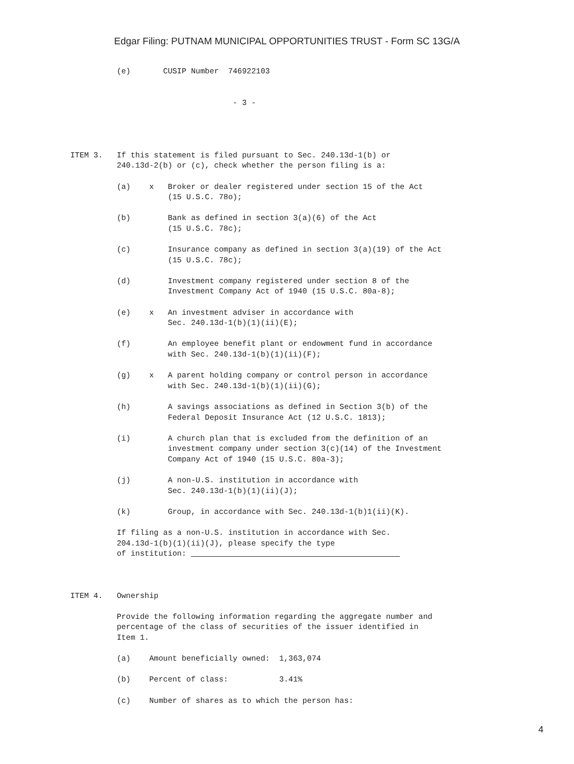Edgar Filing: PUTNAM MUNICIPAL OPPORTUNITIES TRUST - Form SC 13G/A
          (e)       CUSIP Number  746922103


                                   - 3 -




ITEM 3.   If this statement is filed pursuant to Sec. 240.13d-1(b) or
          240.13d-2(b) or (c), check whether the person filing is a:

          (a)    x   Broker or dealer registered under section 15 of the Act
                     (15 U.S.C. 78o);

          (b)        Bank as defined in section 3(a)(6) of the Act
                     (15 U.S.C. 78c);

          (c)        Insurance company as defined in section 3(a)(19) of the Act
                     (15 U.S.C. 78c);

          (d)        Investment company registered under section 8 of the
                     Investment Company Act of 1940 (15 U.S.C. 80a-8);

          (e)    x   An investment adviser in accordance with
                     Sec. 240.13d-1(b)(1)(ii)(E);

          (f)        An employee benefit plant or endowment fund in accordance
                     with Sec. 240.13d-1(b)(1)(ii)(F);

          (g)    x   A parent holding company or control person in accordance
                     with Sec. 240.13d-1(b)(1)(ii)(G);

          (h)        A savings associations as defined in Section 3(b) of the
                     Federal Deposit Insurance Act (12 U.S.C. 1813);

          (i)        A church plan that is excluded from the definition of an
                     investment company under section 3(c)(14) of the Investment
                     Company Act of 1940 (15 U.S.C. 80a-3);

          (j)        A non-U.S. institution in accordance with
                     Sec. 240.13d-1(b)(1)(ii)(J);

          (k)        Group, in accordance with Sec. 240.13d-1(b)1(ii)(K).

          If filing as a non-U.S. institution in accordance with Sec.
          204.13d-1(b)(1)(ii)(J), please specify the type
          of institution:                                              



ITEM 4.   Ownership

          Provide the following information regarding the aggregate number and
          percentage of the class of securities of the issuer identified in
          Item 1.

          (a)    Amount beneficially owned:  1,363,074

          (b)    Percent of class:           3.41%

          (c)    Number of shares as to which the person has:
4